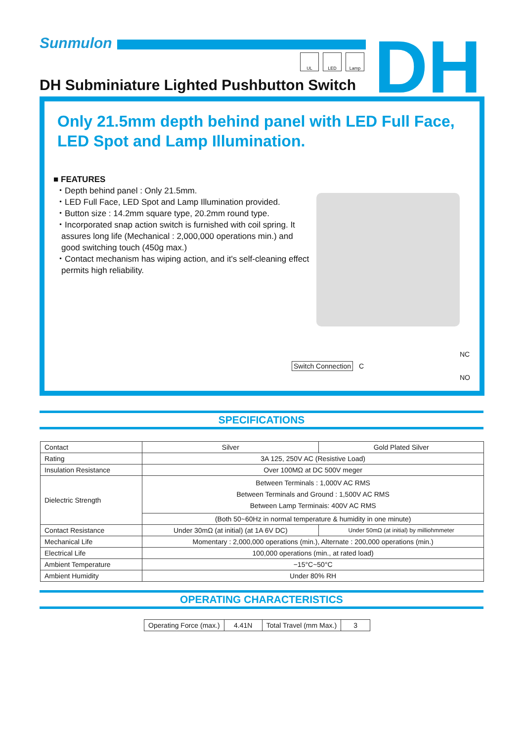Sunmulon
UL LED Lamp DH
DH Subminiature Lighted Pushbutton Switch
Only 21.5mm depth behind panel with LED Full Face,
LED Spot and Lamp Illumination.
■ FEATURES
・Depth behind panel : Only 21.5mm.
・LED Full Face, LED Spot and Lamp Illumination provided.
・Button size : 14.2mm square type, 20.2mm round type.
・Incorporated snap action switch is furnished with coil spring. It assures long life (Mechanical : 2,000,000 operations min.) and good switching touch (450g max.)
・Contact mechanism has wiping action, and it's self-cleaning effect permits high reliability.
Switch Connection C
NC
NO
SPECIFICATIONS
| Contact | Silver | Gold Plated Silver |
| Rating | 3A 125, 250V AC (Resistive Load) | |
| Insulation Resistance | Over 100MΩ at DC 500V meger | |
| Dielectric Strength | Between Terminals : 1,000V AC RMS Between Terminals and Ground : 1,500V AC RMS Between Lamp Terminais: 400V AC RMS | |
| | (Both 50~60Hz in normal temperature & humidity in one minute) | |
| Contact Resistance | Under 30mΩ (at initial) (at 1A 6V DC) | Under 50mΩ (at initial) by milliohmmeter |
| Mechanical Life | Momentary : 2,000,000 operations (min.), Alternate : 200,000 operations (min.) | |
| Electrical Life | 100,000 operations (min., at rated load) | |
| Ambient Temperature | −15°C~50°C | |
| Ambient Humidity | Under 80% RH | |
OPERATING CHARACTERISTICS
| Operating Force (max.) | 4.41N | Total Travel (mm Max.) | 3 |